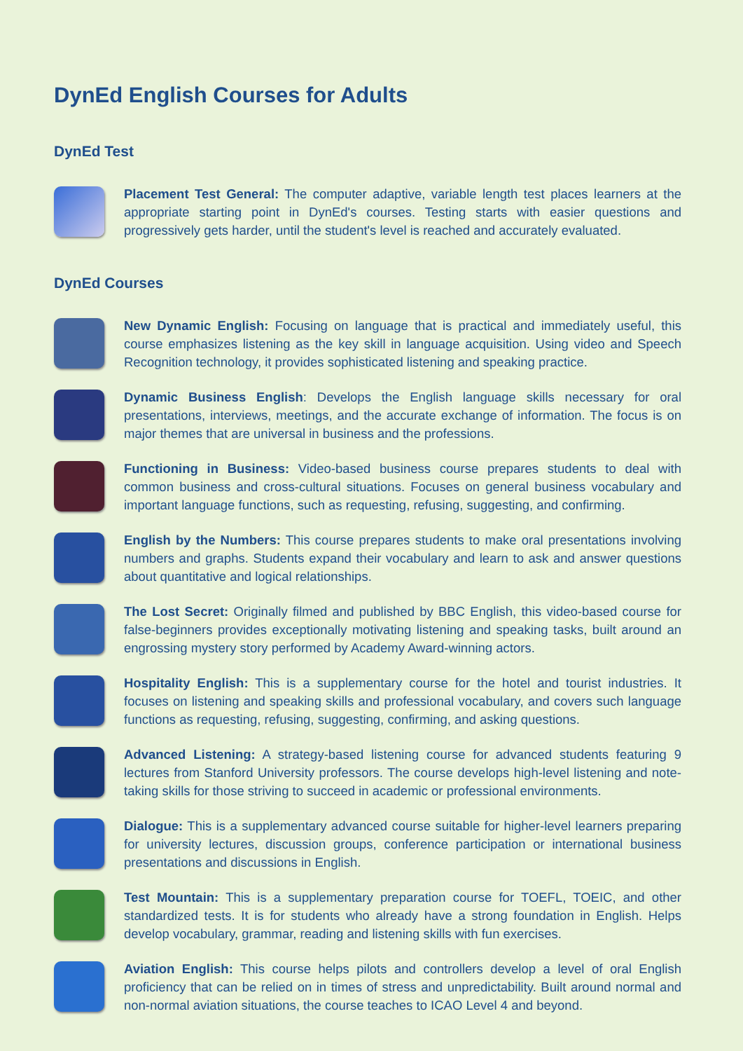DynEd English Courses for Adults
DynEd Test
Placement Test General: The computer adaptive, variable length test places learners at the appropriate starting point in DynEd's courses. Testing starts with easier questions and progressively gets harder, until the student's level is reached and accurately evaluated.
DynEd Courses
New Dynamic English: Focusing on language that is practical and immediately useful, this course emphasizes listening as the key skill in language acquisition. Using video and Speech Recognition technology, it provides sophisticated listening and speaking practice.
Dynamic Business English: Develops the English language skills necessary for oral presentations, interviews, meetings, and the accurate exchange of information. The focus is on major themes that are universal in business and the professions.
Functioning in Business: Video-based business course prepares students to deal with common business and cross-cultural situations. Focuses on general business vocabulary and important language functions, such as requesting, refusing, suggesting, and confirming.
English by the Numbers: This course prepares students to make oral presentations involving numbers and graphs. Students expand their vocabulary and learn to ask and answer questions about quantitative and logical relationships.
The Lost Secret: Originally filmed and published by BBC English, this video-based course for false-beginners provides exceptionally motivating listening and speaking tasks, built around an engrossing mystery story performed by Academy Award-winning actors.
Hospitality English: This is a supplementary course for the hotel and tourist industries. It focuses on listening and speaking skills and professional vocabulary, and covers such language functions as requesting, refusing, suggesting, confirming, and asking questions.
Advanced Listening: A strategy-based listening course for advanced students featuring 9 lectures from Stanford University professors. The course develops high-level listening and note-taking skills for those striving to succeed in academic or professional environments.
Dialogue: This is a supplementary advanced course suitable for higher-level learners preparing for university lectures, discussion groups, conference participation or international business presentations and discussions in English.
Test Mountain: This is a supplementary preparation course for TOEFL, TOEIC, and other standardized tests. It is for students who already have a strong foundation in English. Helps develop vocabulary, grammar, reading and listening skills with fun exercises.
Aviation English: This course helps pilots and controllers develop a level of oral English proficiency that can be relied on in times of stress and unpredictability. Built around normal and non-normal aviation situations, the course teaches to ICAO Level 4 and beyond.